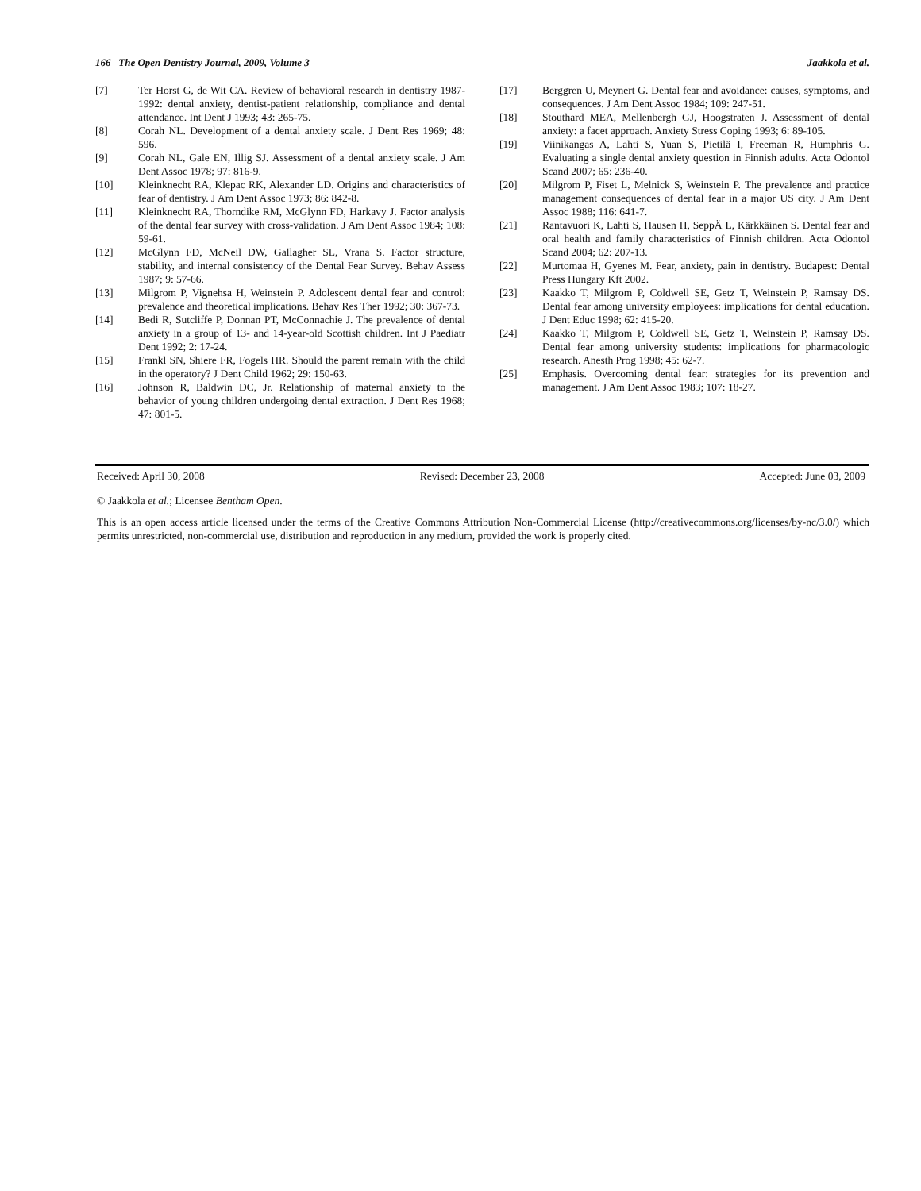166 The Open Dentistry Journal, 2009, Volume 3 Jaakkola et al.
[7] Ter Horst G, de Wit CA. Review of behavioral research in dentistry 1987-1992: dental anxiety, dentist-patient relationship, compliance and dental attendance. Int Dent J 1993; 43: 265-75.
[8] Corah NL. Development of a dental anxiety scale. J Dent Res 1969; 48: 596.
[9] Corah NL, Gale EN, Illig SJ. Assessment of a dental anxiety scale. J Am Dent Assoc 1978; 97: 816-9.
[10] Kleinknecht RA, Klepac RK, Alexander LD. Origins and characteristics of fear of dentistry. J Am Dent Assoc 1973; 86: 842-8.
[11] Kleinknecht RA, Thorndike RM, McGlynn FD, Harkavy J. Factor analysis of the dental fear survey with cross-validation. J Am Dent Assoc 1984; 108: 59-61.
[12] McGlynn FD, McNeil DW, Gallagher SL, Vrana S. Factor structure, stability, and internal consistency of the Dental Fear Survey. Behav Assess 1987; 9: 57-66.
[13] Milgrom P, Vignehsa H, Weinstein P. Adolescent dental fear and control: prevalence and theoretical implications. Behav Res Ther 1992; 30: 367-73.
[14] Bedi R, Sutcliffe P, Donnan PT, McConnachie J. The prevalence of dental anxiety in a group of 13- and 14-year-old Scottish children. Int J Paediatr Dent 1992; 2: 17-24.
[15] Frankl SN, Shiere FR, Fogels HR. Should the parent remain with the child in the operatory? J Dent Child 1962; 29: 150-63.
[16] Johnson R, Baldwin DC, Jr. Relationship of maternal anxiety to the behavior of young children undergoing dental extraction. J Dent Res 1968; 47: 801-5.
[17] Berggren U, Meynert G. Dental fear and avoidance: causes, symptoms, and consequences. J Am Dent Assoc 1984; 109: 247-51.
[18] Stouthard MEA, Mellenbergh GJ, Hoogstraten J. Assessment of dental anxiety: a facet approach. Anxiety Stress Coping 1993; 6: 89-105.
[19] Viinikangas A, Lahti S, Yuan S, Pietilä I, Freeman R, Humphris G. Evaluating a single dental anxiety question in Finnish adults. Acta Odontol Scand 2007; 65: 236-40.
[20] Milgrom P, Fiset L, Melnick S, Weinstein P. The prevalence and practice management consequences of dental fear in a major US city. J Am Dent Assoc 1988; 116: 641-7.
[21] Rantavuori K, Lahti S, Hausen H, SeppÄ L, Kärkkäinen S. Dental fear and oral health and family characteristics of Finnish children. Acta Odontol Scand 2004; 62: 207-13.
[22] Murtomaa H, Gyenes M. Fear, anxiety, pain in dentistry. Budapest: Dental Press Hungary Kft 2002.
[23] Kaakko T, Milgrom P, Coldwell SE, Getz T, Weinstein P, Ramsay DS. Dental fear among university employees: implications for dental education. J Dent Educ 1998; 62: 415-20.
[24] Kaakko T, Milgrom P, Coldwell SE, Getz T, Weinstein P, Ramsay DS. Dental fear among university students: implications for pharmacologic research. Anesth Prog 1998; 45: 62-7.
[25] Emphasis. Overcoming dental fear: strategies for its prevention and management. J Am Dent Assoc 1983; 107: 18-27.
Received: April 30, 2008 Revised: December 23, 2008 Accepted: June 03, 2009
© Jaakkola et al.; Licensee Bentham Open.
This is an open access article licensed under the terms of the Creative Commons Attribution Non-Commercial License (http://creativecommons.org/licenses/by-nc/3.0/) which permits unrestricted, non-commercial use, distribution and reproduction in any medium, provided the work is properly cited.